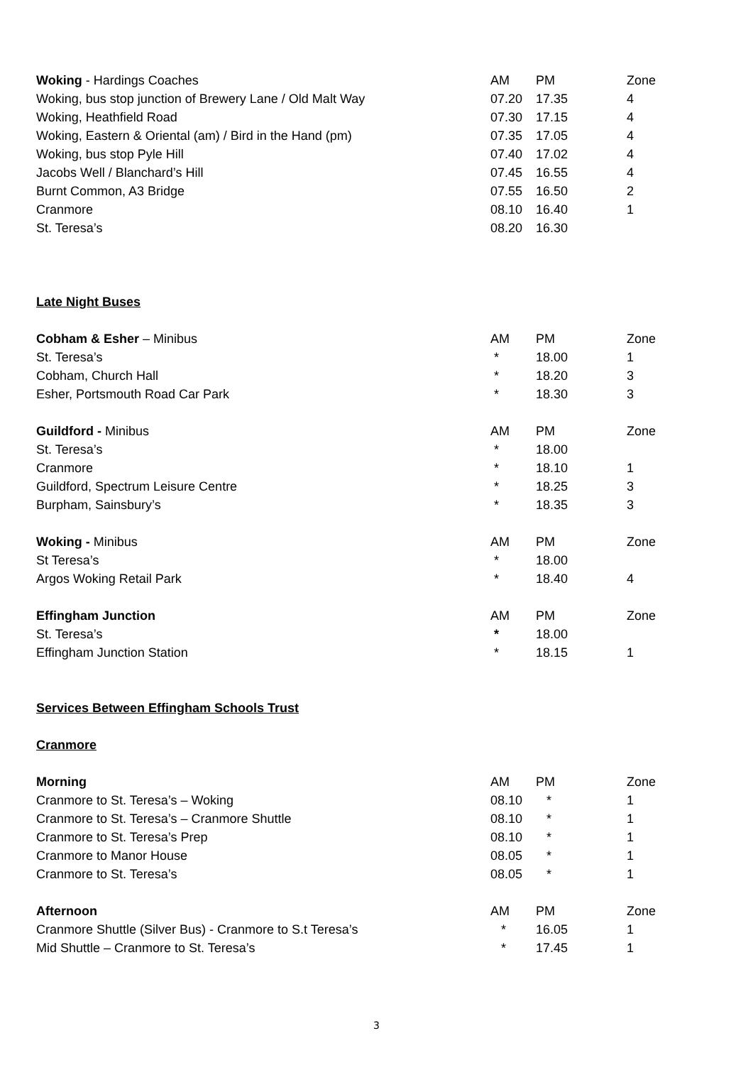| Woking - Hardings Coaches | AM | PM | Zone |
| Woking, bus stop junction of Brewery Lane / Old Malt Way | 07.20 | 17.35 | 4 |
| Woking, Heathfield Road | 07.30 | 17.15 | 4 |
| Woking, Eastern & Oriental (am) / Bird in the Hand (pm) | 07.35 | 17.05 | 4 |
| Woking, bus stop Pyle Hill | 07.40 | 17.02 | 4 |
| Jacobs Well / Blanchard’s Hill | 07.45 | 16.55 | 4 |
| Burnt Common, A3 Bridge | 07.55 | 16.50 | 2 |
| Cranmore | 08.10 | 16.40 | 1 |
| St. Teresa’s | 08.20 | 16.30 | |
Late Night Buses
| Cobham & Esher – Minibus | AM | PM | Zone |
| St. Teresa’s | * | 18.00 | 1 |
| Cobham, Church Hall | * | 18.20 | 3 |
| Esher, Portsmouth Road Car Park | * | 18.30 | 3 |
| Guildford - Minibus | AM | PM | Zone |
| St. Teresa’s | * | 18.00 | |
| Cranmore | * | 18.10 | 1 |
| Guildford, Spectrum Leisure Centre | * | 18.25 | 3 |
| Burpham, Sainsbury’s | * | 18.35 | 3 |
| Woking - Minibus | AM | PM | Zone |
| St Teresa’s | * | 18.00 | |
| Argos Woking Retail Park | * | 18.40 | 4 |
| Effingham Junction | AM | PM | Zone |
| St. Teresa’s | * | 18.00 | |
| Effingham Junction Station | * | 18.15 | 1 |
Services Between Effingham Schools Trust
Cranmore
| Morning | AM | PM | Zone |
| Cranmore to St. Teresa’s – Woking | 08.10 | * | 1 |
| Cranmore to St. Teresa’s – Cranmore Shuttle | 08.10 | * | 1 |
| Cranmore to St. Teresa’s Prep | 08.10 | * | 1 |
| Cranmore to Manor House | 08.05 | * | 1 |
| Cranmore to St. Teresa’s | 08.05 | * | 1 |
| Afternoon | AM | PM | Zone |
| Cranmore Shuttle (Silver Bus) - Cranmore to S.t Teresa’s | * | 16.05 | 1 |
| Mid Shuttle – Cranmore to St. Teresa’s | * | 17.45 | 1 |
3